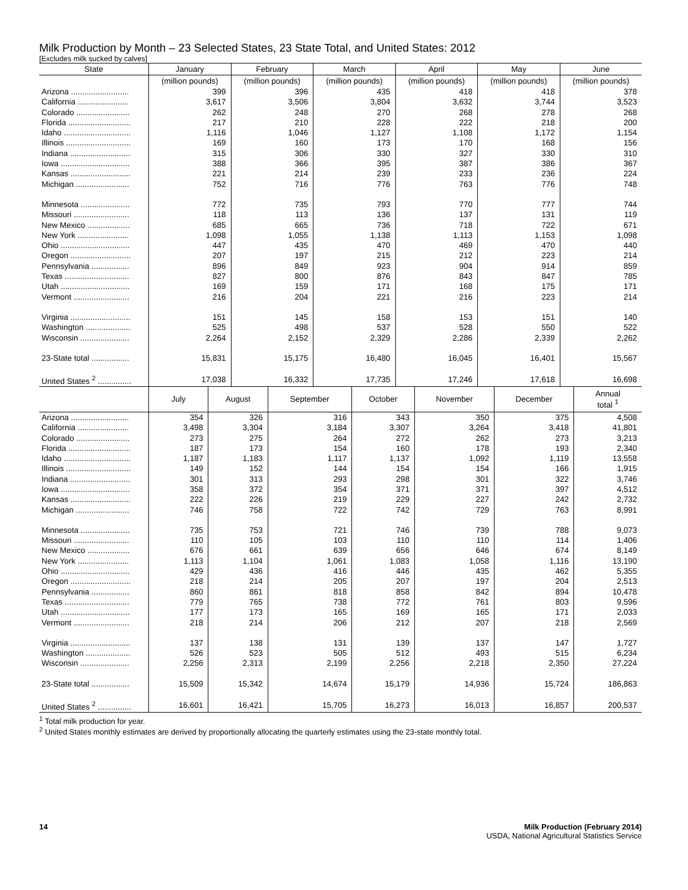Milk Production by Month – 23 Selected States, 23 State Total, and United States: 2012
[Excludes milk sucked by calves]
| State | January | February | March | April | May | June |
| --- | --- | --- | --- | --- | --- | --- |
| | (million pounds) | (million pounds) | (million pounds) | (million pounds) | (million pounds) | (million pounds) |
| Arizona .......................... | 399 | 396 | 435 | 418 | 418 | 378 |
| California ....................... | 3,617 | 3,506 | 3,804 | 3,632 | 3,744 | 3,523 |
| Colorado ........................ | 262 | 248 | 270 | 268 | 278 | 268 |
| Florida ............................ | 217 | 210 | 228 | 222 | 218 | 200 |
| Idaho .............................. | 1,116 | 1,046 | 1,127 | 1,108 | 1,172 | 1,154 |
| Illinois ............................. | 169 | 160 | 173 | 170 | 168 | 156 |
| Indiana ........................... | 315 | 306 | 330 | 327 | 330 | 310 |
| Iowa ............................... | 388 | 366 | 395 | 387 | 386 | 367 |
| Kansas ........................... | 221 | 214 | 239 | 233 | 236 | 224 |
| Michigan ........................ | 752 | 716 | 776 | 763 | 776 | 748 |
| Minnesota ...................... | 772 | 735 | 793 | 770 | 777 | 744 |
| Missouri ......................... | 118 | 113 | 136 | 137 | 131 | 119 |
| New Mexico ................... | 685 | 665 | 736 | 718 | 722 | 671 |
| New York ....................... | 1,098 | 1,055 | 1,138 | 1,113 | 1,153 | 1,098 |
| Ohio ............................... | 447 | 435 | 470 | 469 | 470 | 440 |
| Oregon ........................... | 207 | 197 | 215 | 212 | 223 | 214 |
| Pennsylvania ................. | 896 | 849 | 923 | 904 | 914 | 859 |
| Texas ............................. | 827 | 800 | 876 | 843 | 847 | 785 |
| Utah ............................... | 169 | 159 | 171 | 168 | 175 | 171 |
| Vermont ......................... | 216 | 204 | 221 | 216 | 223 | 214 |
| Virginia ........................... | 151 | 145 | 158 | 153 | 151 | 140 |
| Washington .................... | 525 | 498 | 537 | 528 | 550 | 522 |
| Wisconsin ...................... | 2,264 | 2,152 | 2,329 | 2,286 | 2,339 | 2,262 |
| 23-State total ................. | 15,831 | 15,175 | 16,480 | 16,045 | 16,401 | 15,567 |
| United States <sup>2</sup> ............... | 17,038 | 16,332 | 17,735 | 17,246 | 17,618 | 16,698 |
| | July | August | September | October | November | December | Annual total <sup>1</sup> |
| --- | --- | --- | --- | --- | --- | --- | --- |
| Arizona .......................... | 354 | 326 | 316 | 343 | 350 | 375 | 4,508 |
| California ....................... | 3,498 | 3,304 | 3,184 | 3,307 | 3,264 | 3,418 | 41,801 |
| Colorado ........................ | 273 | 275 | 264 | 272 | 262 | 273 | 3,213 |
| Florida ............................ | 187 | 173 | 154 | 160 | 178 | 193 | 2,340 |
| Idaho .............................. | 1,187 | 1,183 | 1,117 | 1,137 | 1,092 | 1,119 | 13,558 |
| Illinois ............................. | 149 | 152 | 144 | 154 | 154 | 166 | 1,915 |
| Indiana ........................... | 301 | 313 | 293 | 298 | 301 | 322 | 3,746 |
| Iowa ............................... | 358 | 372 | 354 | 371 | 371 | 397 | 4,512 |
| Kansas ........................... | 222 | 226 | 219 | 229 | 227 | 242 | 2,732 |
| Michigan ........................ | 746 | 758 | 722 | 742 | 729 | 763 | 8,991 |
| Minnesota ...................... | 735 | 753 | 721 | 746 | 739 | 788 | 9,073 |
| Missouri ......................... | 110 | 105 | 103 | 110 | 110 | 114 | 1,406 |
| New Mexico ................... | 676 | 661 | 639 | 656 | 646 | 674 | 8,149 |
| New York ....................... | 1,113 | 1,104 | 1,061 | 1,083 | 1,058 | 1,116 | 13,190 |
| Ohio ............................... | 429 | 436 | 416 | 446 | 435 | 462 | 5,355 |
| Oregon ........................... | 218 | 214 | 205 | 207 | 197 | 204 | 2,513 |
| Pennsylvania ................. | 860 | 861 | 818 | 858 | 842 | 894 | 10,478 |
| Texas ............................. | 779 | 765 | 738 | 772 | 761 | 803 | 9,596 |
| Utah ............................... | 177 | 173 | 165 | 169 | 165 | 171 | 2,033 |
| Vermont ......................... | 218 | 214 | 206 | 212 | 207 | 218 | 2,569 |
| Virginia ........................... | 137 | 138 | 131 | 139 | 137 | 147 | 1,727 |
| Washington .................... | 526 | 523 | 505 | 512 | 493 | 515 | 6,234 |
| Wisconsin ...................... | 2,256 | 2,313 | 2,199 | 2,256 | 2,218 | 2,350 | 27,224 |
| 23-State total ................. | 15,509 | 15,342 | 14,674 | 15,179 | 14,936 | 15,724 | 186,863 |
| United States <sup>2</sup> ............... | 16,601 | 16,421 | 15,705 | 16,273 | 16,013 | 16,857 | 200,537 |
<sup>1</sup> Total milk production for year.
<sup>2</sup> United States monthly estimates are derived by proportionally allocating the quarterly estimates using the 23-state monthly total.
14 Milk Production (February 2014)
USDA, National Agricultural Statistics Service